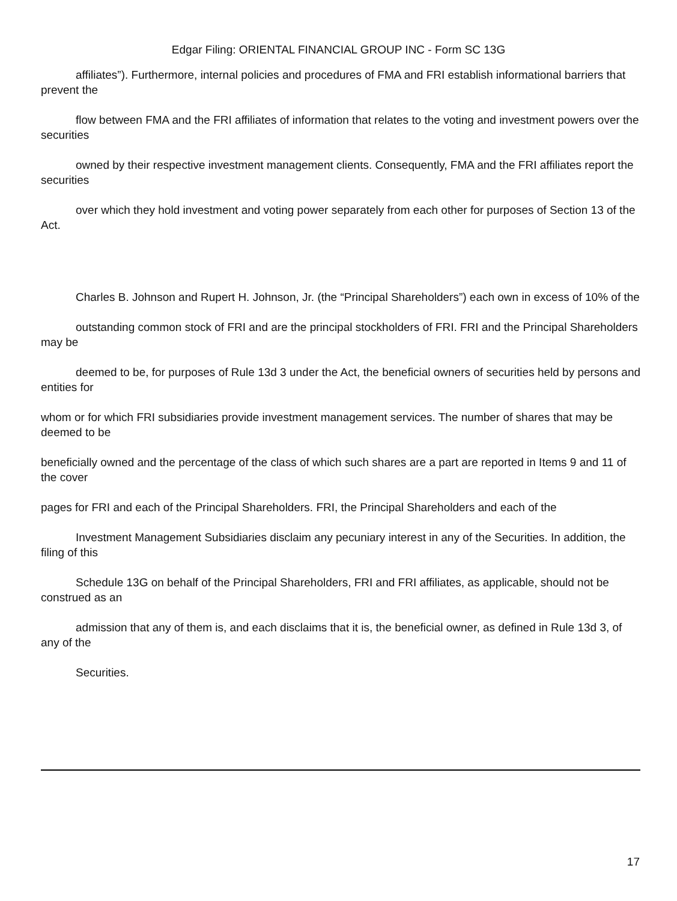Edgar Filing: ORIENTAL FINANCIAL GROUP INC - Form SC 13G
affiliates”). Furthermore, internal policies and procedures of FMA and FRI establish informational barriers that prevent the
flow between FMA and the FRI affiliates of information that relates to the voting and investment powers over the securities
owned by their respective investment management clients. Consequently, FMA and the FRI affiliates report the securities
over which they hold investment and voting power separately from each other for purposes of Section 13 of the Act.
Charles B. Johnson and Rupert H. Johnson, Jr. (the “Principal Shareholders”) each own in excess of 10% of the
outstanding common stock of FRI and are the principal stockholders of FRI. FRI and the Principal Shareholders may be
deemed to be, for purposes of Rule 13d 3 under the Act, the beneficial owners of securities held by persons and entities for
whom or for which FRI subsidiaries provide investment management services. The number of shares that may be deemed to be
beneficially owned and the percentage of the class of which such shares are a part are reported in Items 9 and 11 of the cover
pages for FRI and each of the Principal Shareholders. FRI, the Principal Shareholders and each of the
Investment Management Subsidiaries disclaim any pecuniary interest in any of the Securities. In addition, the filing of this
Schedule 13G on behalf of the Principal Shareholders, FRI and FRI affiliates, as applicable, should not be construed as an
admission that any of them is, and each disclaims that it is, the beneficial owner, as defined in Rule 13d 3, of any of the
Securities.
17